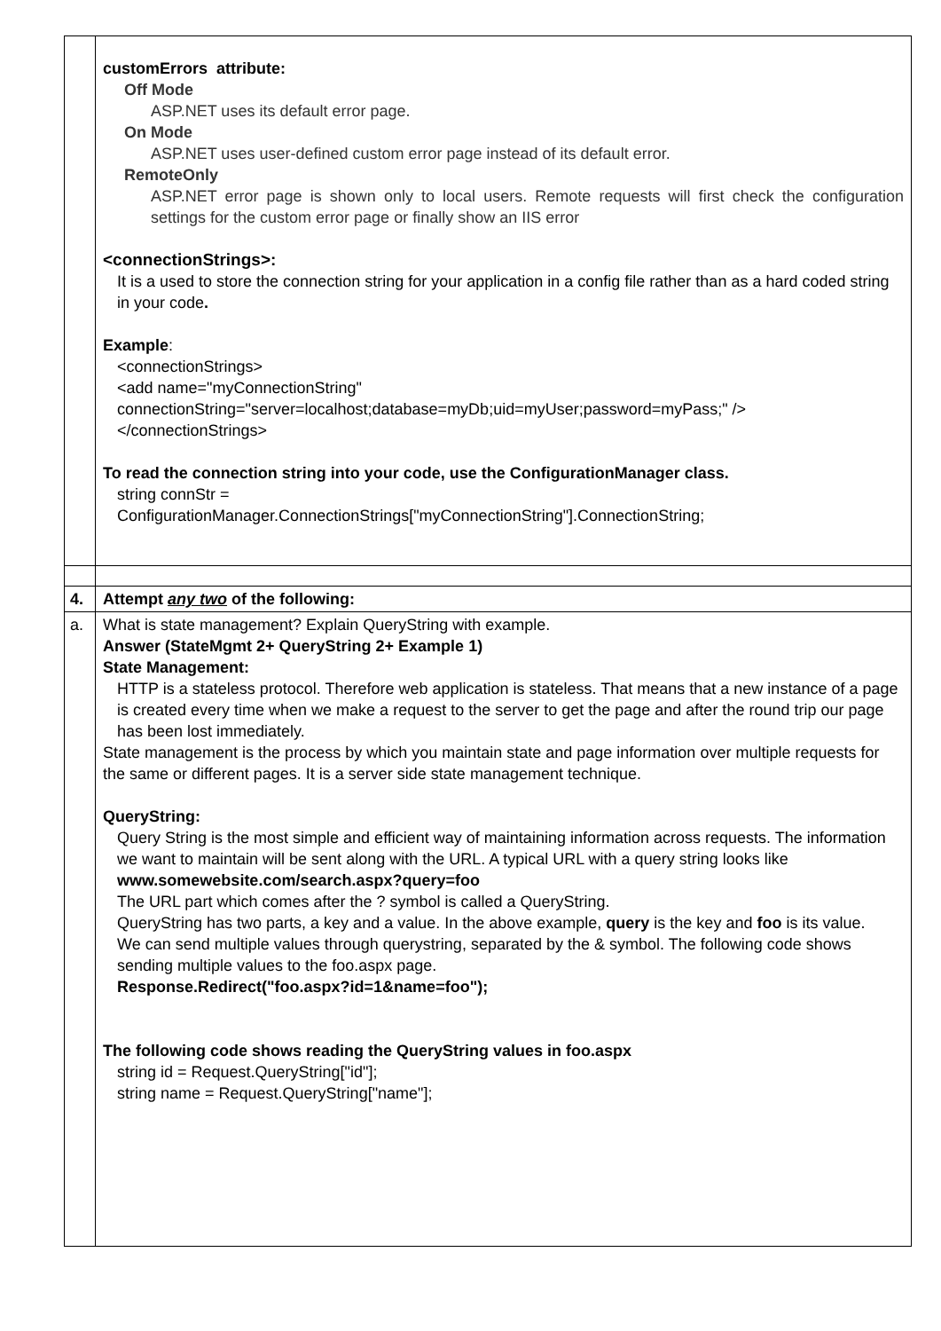| | customErrors attribute: Off Mode ASP.NET uses its default error page. On Mode ASP.NET uses user-defined custom error page instead of its default error. RemoteOnly ASP.NET error page is shown only to local users. Remote requests will first check the configuration settings for the custom error page or finally show an IIS error <connectionStrings>: It is a used to store the connection string for your application in a config file rather than as a hard coded string in your code . Example : <connectionStrings> <add name="myConnectionString" connectionString="server=localhost;database=myDb;uid=myUser;password=myPass;" /> </connectionStrings> To read the connection string into your code, use the ConfigurationManager class. string connStr = ConfigurationManager.ConnectionStrings["myConnectionString"].ConnectionString; |
| 4. | Attempt any two of the following: |
| a. | What is state management? Explain QueryString with example. Answer (StateMgmt 2+ QueryString 2+ Example 1) State Management: HTTP is a stateless protocol. Therefore web application is stateless. That means that a new instance of a page is created every time when we make a request to the server to get the page and after the round trip our page has been lost immediately. State management is the process by which you maintain state and page information over multiple requests for the same or different pages. It is a server side state management technique. QueryString: Query String is the most simple and efficient way of maintaining information across requests. The information we want to maintain will be sent along with the URL. A typical URL with a query string looks like www.somewebsite.com/search.aspx?query=foo The URL part which comes after the ? symbol is called a QueryString. QueryString has two parts, a key and a value. In the above example, query is the key and foo is its value. We can send multiple values through querystring, separated by the & symbol. The following code shows sending multiple values to the foo.aspx page. Response.Redirect("foo.aspx?id=1&name=foo"); The following code shows reading the QueryString values in foo.aspx string id = Request.QueryString["id"]; string name = Request.QueryString["name"]; |